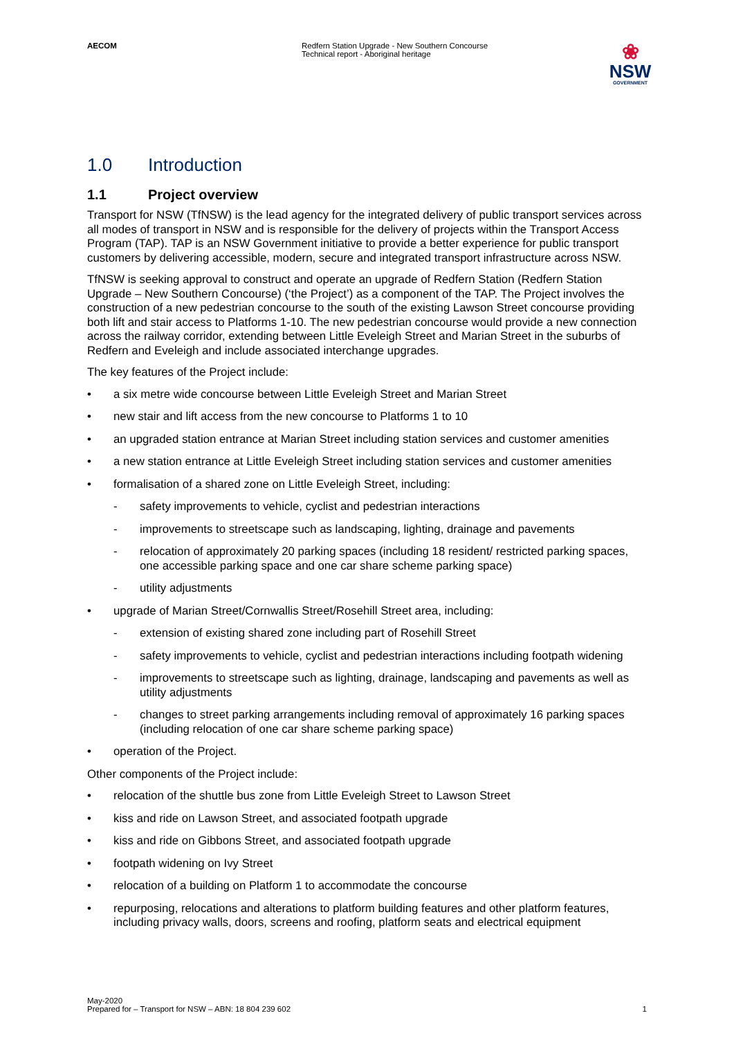AECOM Redfern Station Upgrade - New Southern Concourse
Technical report - Aboriginal heritage
❀
NSW
GOVERNMENT
1.0 Introduction
1.1 Project overview
Transport for NSW (TfNSW) is the lead agency for the integrated delivery of public transport services across all modes of transport in NSW and is responsible for the delivery of projects within the Transport Access Program (TAP). TAP is an NSW Government initiative to provide a better experience for public transport customers by delivering accessible, modern, secure and integrated transport infrastructure across NSW.
TfNSW is seeking approval to construct and operate an upgrade of Redfern Station (Redfern Station Upgrade – New Southern Concourse) (‘the Project’) as a component of the TAP. The Project involves the construction of a new pedestrian concourse to the south of the existing Lawson Street concourse providing both lift and stair access to Platforms 1-10. The new pedestrian concourse would provide a new connection across the railway corridor, extending between Little Eveleigh Street and Marian Street in the suburbs of Redfern and Eveleigh and include associated interchange upgrades.
The key features of the Project include:
• a six metre wide concourse between Little Eveleigh Street and Marian Street
• new stair and lift access from the new concourse to Platforms 1 to 10
• an upgraded station entrance at Marian Street including station services and customer amenities
• a new station entrance at Little Eveleigh Street including station services and customer amenities
• formalisation of a shared zone on Little Eveleigh Street, including:
- safety improvements to vehicle, cyclist and pedestrian interactions
- improvements to streetscape such as landscaping, lighting, drainage and pavements
- relocation of approximately 20 parking spaces (including 18 resident/ restricted parking spaces, one accessible parking space and one car share scheme parking space)
- utility adjustments
• upgrade of Marian Street/Cornwallis Street/Rosehill Street area, including:
- extension of existing shared zone including part of Rosehill Street
- safety improvements to vehicle, cyclist and pedestrian interactions including footpath widening
- improvements to streetscape such as lighting, drainage, landscaping and pavements as well as utility adjustments
- changes to street parking arrangements including removal of approximately 16 parking spaces (including relocation of one car share scheme parking space)
• operation of the Project.
Other components of the Project include:
• relocation of the shuttle bus zone from Little Eveleigh Street to Lawson Street
• kiss and ride on Lawson Street, and associated footpath upgrade
• kiss and ride on Gibbons Street, and associated footpath upgrade
• footpath widening on Ivy Street
• relocation of a building on Platform 1 to accommodate the concourse
• repurposing, relocations and alterations to platform building features and other platform features, including privacy walls, doors, screens and roofing, platform seats and electrical equipment
May-2020
Prepared for – Transport for NSW – ABN: 18 804 239 602
1